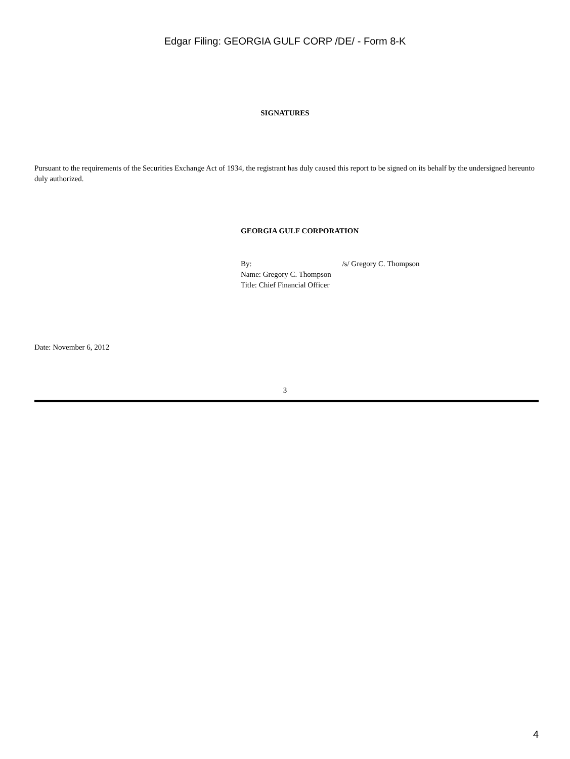Edgar Filing: GEORGIA GULF CORP /DE/ - Form 8-K
SIGNATURES
Pursuant to the requirements of the Securities Exchange Act of 1934, the registrant has duly caused this report to be signed on its behalf by the undersigned hereunto duly authorized.
GEORGIA GULF CORPORATION
By: /s/ Gregory C. Thompson
Name: Gregory C. Thompson
Title: Chief Financial Officer
Date: November 6, 2012
3
4